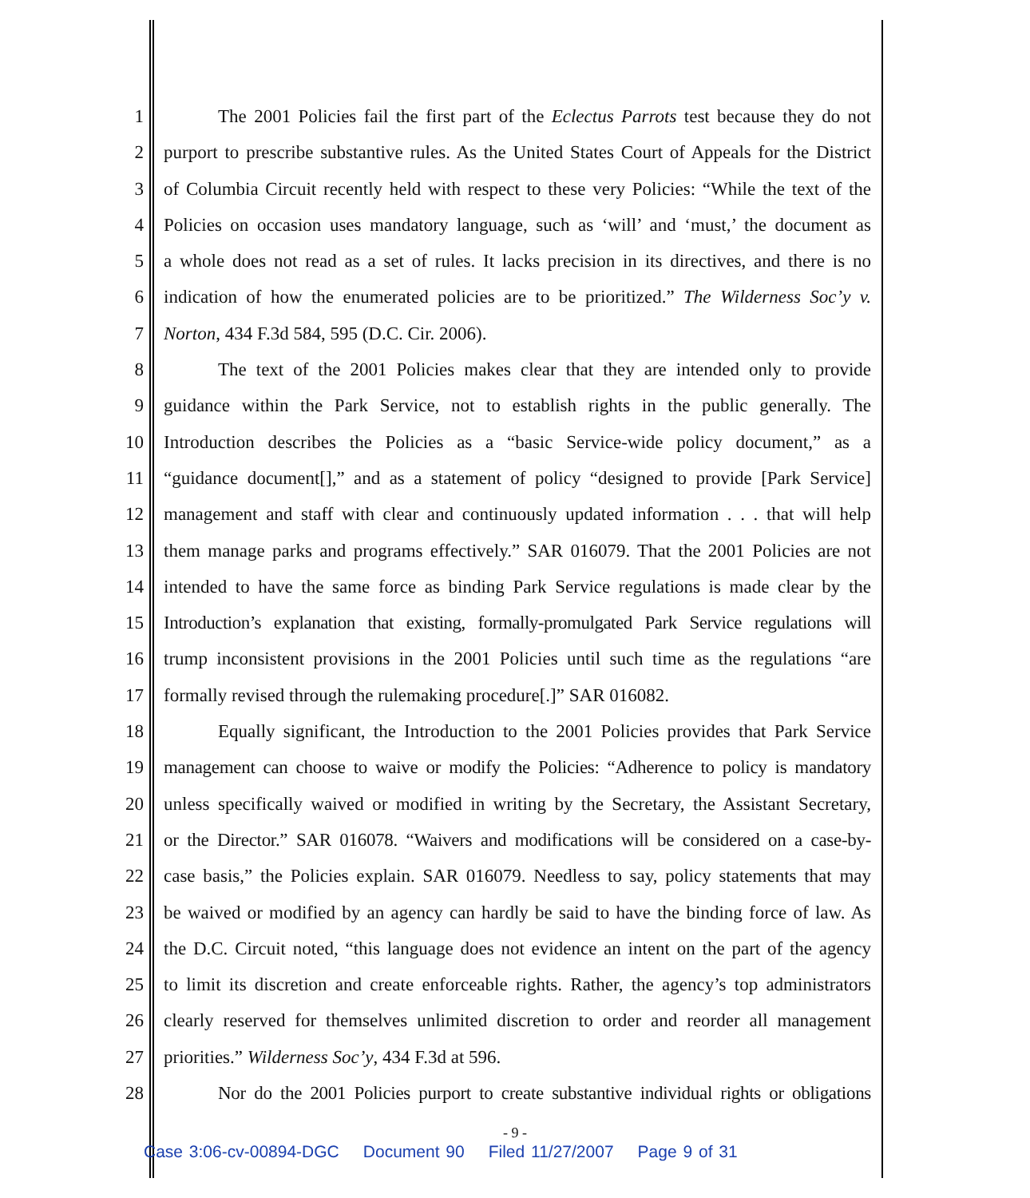1 The 2001 Policies fail the first part of the Eclectus Parrots test because they do not
2 purport to prescribe substantive rules. As the United States Court of Appeals for the District
3 of Columbia Circuit recently held with respect to these very Policies: “While the text of the
4 Policies on occasion uses mandatory language, such as ‘will’ and ‘must,’ the document as
5 a whole does not read as a set of rules. It lacks precision in its directives, and there is no
6 indication of how the enumerated policies are to be prioritized.” The Wilderness Soc’y v.
7 Norton, 434 F.3d 584, 595 (D.C. Cir. 2006).
8 The text of the 2001 Policies makes clear that they are intended only to provide
9 guidance within the Park Service, not to establish rights in the public generally. The
10 Introduction describes the Policies as a “basic Service-wide policy document,” as a
11 “guidance document[],” and as a statement of policy “designed to provide [Park Service]
12 management and staff with clear and continuously updated information . . . that will help
13 them manage parks and programs effectively.” SAR 016079. That the 2001 Policies are not
14 intended to have the same force as binding Park Service regulations is made clear by the
15 Introduction’s explanation that existing, formally-promulgated Park Service regulations will
16 trump inconsistent provisions in the 2001 Policies until such time as the regulations “are
17 formally revised through the rulemaking procedure[.]” SAR 016082.
18 Equally significant, the Introduction to the 2001 Policies provides that Park Service
19 management can choose to waive or modify the Policies: “Adherence to policy is mandatory
20 unless specifically waived or modified in writing by the Secretary, the Assistant Secretary,
21 or the Director.” SAR 016078. “Waivers and modifications will be considered on a case-by-
22 case basis,” the Policies explain. SAR 016079. Needless to say, policy statements that may
23 be waived or modified by an agency can hardly be said to have the binding force of law. As
24 the D.C. Circuit noted, “this language does not evidence an intent on the part of the agency
25 to limit its discretion and create enforceable rights. Rather, the agency’s top administrators
26 clearly reserved for themselves unlimited discretion to order and reorder all management
27 priorities.” Wilderness Soc’y, 434 F.3d at 596.
28 Nor do the 2001 Policies purport to create substantive individual rights or obligations
- 9 -
Case 3:06-cv-00894-DGC Document 90 Filed 11/27/2007 Page 9 of 31